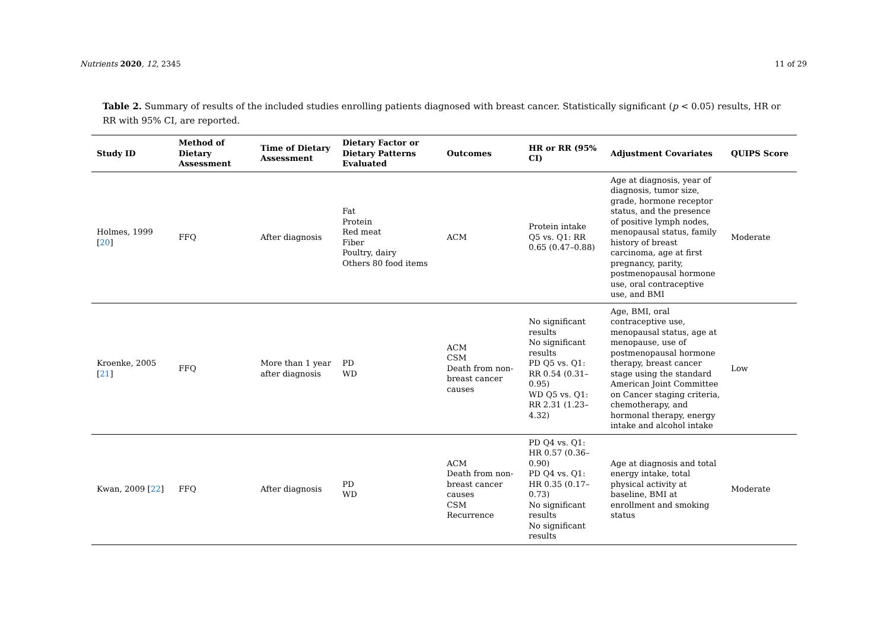Nutrients 2020, 12, 2345 11 of 29
Table 2. Summary of results of the included studies enrolling patients diagnosed with breast cancer. Statistically significant (p < 0.05) results, HR or RR with 95% CI, are reported.
| Study ID | Method of Dietary Assessment | Time of Dietary Assessment | Dietary Factor or Dietary Patterns Evaluated | Outcomes | HR or RR (95% CI) | Adjustment Covariates | QUIPS Score |
| --- | --- | --- | --- | --- | --- | --- | --- |
| Holmes, 1999 [ 20 ] | FFQ | After diagnosis | Fat Protein Red meat Fiber Poultry, dairy Others 80 food items | ACM | Protein intake Q5 vs. Q1: RR 0.65 (0.47–0.88) | Age at diagnosis, year of diagnosis, tumor size, grade, hormone receptor status, and the presence of positive lymph nodes, menopausal status, family history of breast carcinoma, age at first pregnancy, parity, postmenopausal hormone use, oral contraceptive use, and BMI | Moderate |
| Kroenke, 2005 [ 21 ] | FFQ | More than 1 year after diagnosis | PD WD | ACM CSM Death from non-breast cancer causes | No significant results No significant results PD Q5 vs. Q1: RR 0.54 (0.31–0.95) WD Q5 vs. Q1: RR 2.31 (1.23–4.32) | Age, BMI, oral contraceptive use, menopausal status, age at menopause, use of postmenopausal hormone therapy, breast cancer stage using the standard American Joint Committee on Cancer staging criteria, chemotherapy, and hormonal therapy, energy intake and alcohol intake | Low |
| Kwan, 2009 [ 22 ] | FFQ | After diagnosis | PD WD | ACM Death from non-breast cancer causes CSM Recurrence | PD Q4 vs. Q1: HR 0.57 (0.36–0.90) PD Q4 vs. Q1: HR 0.35 (0.17–0.73) No significant results No significant results | Age at diagnosis and total energy intake, total physical activity at baseline, BMI at enrollment and smoking status | Moderate |